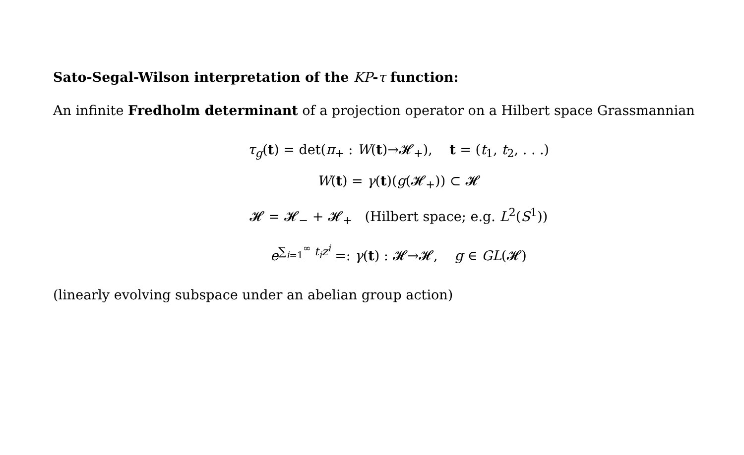Sato-Segal-Wilson interpretation of the KP-τ function:
An infinite Fredholm determinant of a projection operator on a Hilbert space Grassmannian
τ<sub>g</sub>(t) = det(π<sub>+</sub> : W(t)→𝓗<sub>+</sub>), t = (t<sub>1</sub>, t<sub>2</sub>, . . .)
W(t) = γ(t)(g(𝓗<sub>+</sub>)) ⊂ 𝓗
𝓗 = 𝓗<sub>−</sub> + 𝓗<sub>+</sub> (Hilbert space; e.g. L<sup>2</sup>(S<sup>1</sup>))
e<sup>∑<sub>i=1</sub><sup>∞</sup> t<sub>i</sub>z<sup>i</sup></sup> =: γ(t) : 𝓗→𝓗, g ∈ GL(𝓗)
(linearly evolving subspace under an abelian group action)